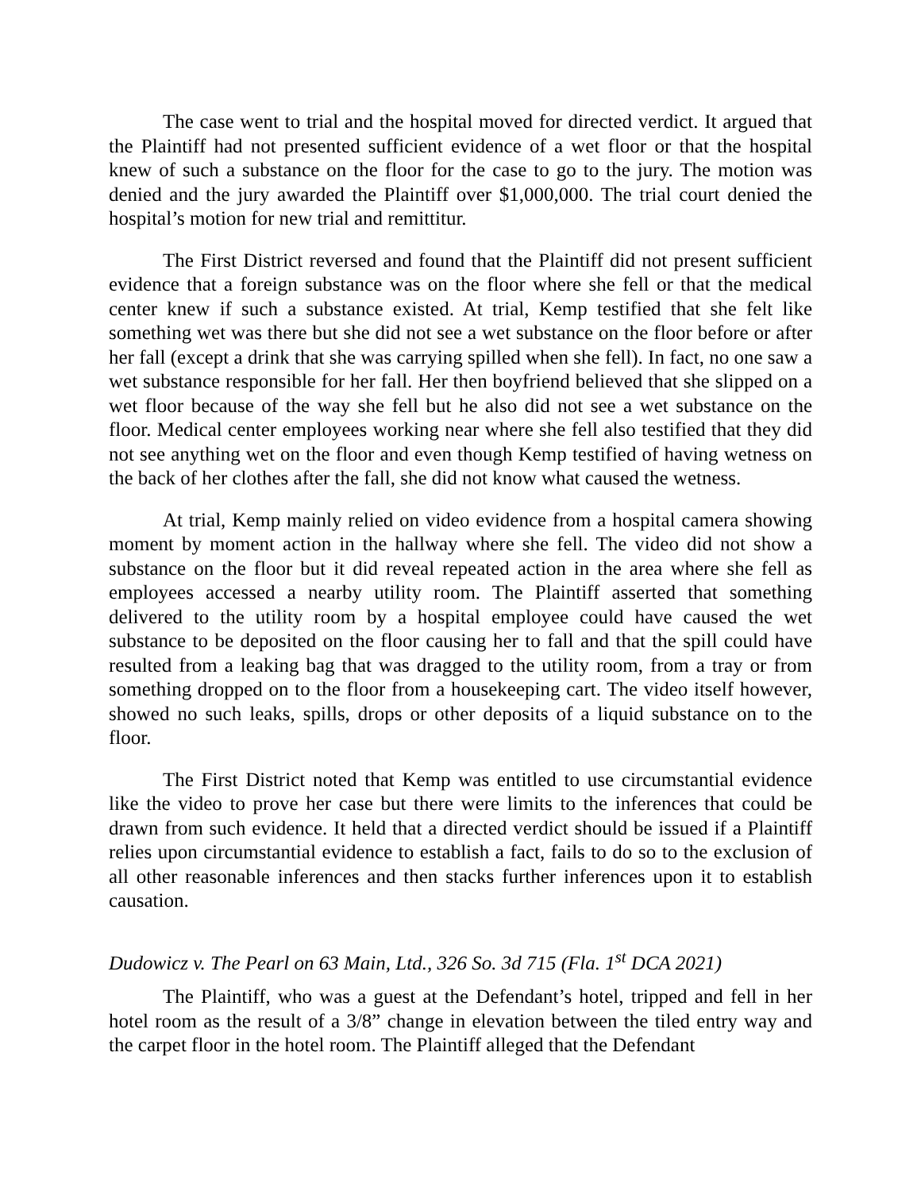The case went to trial and the hospital moved for directed verdict. It argued that the Plaintiff had not presented sufficient evidence of a wet floor or that the hospital knew of such a substance on the floor for the case to go to the jury. The motion was denied and the jury awarded the Plaintiff over $1,000,000. The trial court denied the hospital’s motion for new trial and remittitur.
The First District reversed and found that the Plaintiff did not present sufficient evidence that a foreign substance was on the floor where she fell or that the medical center knew if such a substance existed. At trial, Kemp testified that she felt like something wet was there but she did not see a wet substance on the floor before or after her fall (except a drink that she was carrying spilled when she fell). In fact, no one saw a wet substance responsible for her fall. Her then boyfriend believed that she slipped on a wet floor because of the way she fell but he also did not see a wet substance on the floor. Medical center employees working near where she fell also testified that they did not see anything wet on the floor and even though Kemp testified of having wetness on the back of her clothes after the fall, she did not know what caused the wetness.
At trial, Kemp mainly relied on video evidence from a hospital camera showing moment by moment action in the hallway where she fell. The video did not show a substance on the floor but it did reveal repeated action in the area where she fell as employees accessed a nearby utility room. The Plaintiff asserted that something delivered to the utility room by a hospital employee could have caused the wet substance to be deposited on the floor causing her to fall and that the spill could have resulted from a leaking bag that was dragged to the utility room, from a tray or from something dropped on to the floor from a housekeeping cart. The video itself however, showed no such leaks, spills, drops or other deposits of a liquid substance on to the floor.
The First District noted that Kemp was entitled to use circumstantial evidence like the video to prove her case but there were limits to the inferences that could be drawn from such evidence. It held that a directed verdict should be issued if a Plaintiff relies upon circumstantial evidence to establish a fact, fails to do so to the exclusion of all other reasonable inferences and then stacks further inferences upon it to establish causation.
Dudowicz v. The Pearl on 63 Main, Ltd., 326 So. 3d 715 (Fla. 1<sup>st</sup> DCA 2021)
The Plaintiff, who was a guest at the Defendant’s hotel, tripped and fell in her hotel room as the result of a 3/8” change in elevation between the tiled entry way and the carpet floor in the hotel room. The Plaintiff alleged that the Defendant